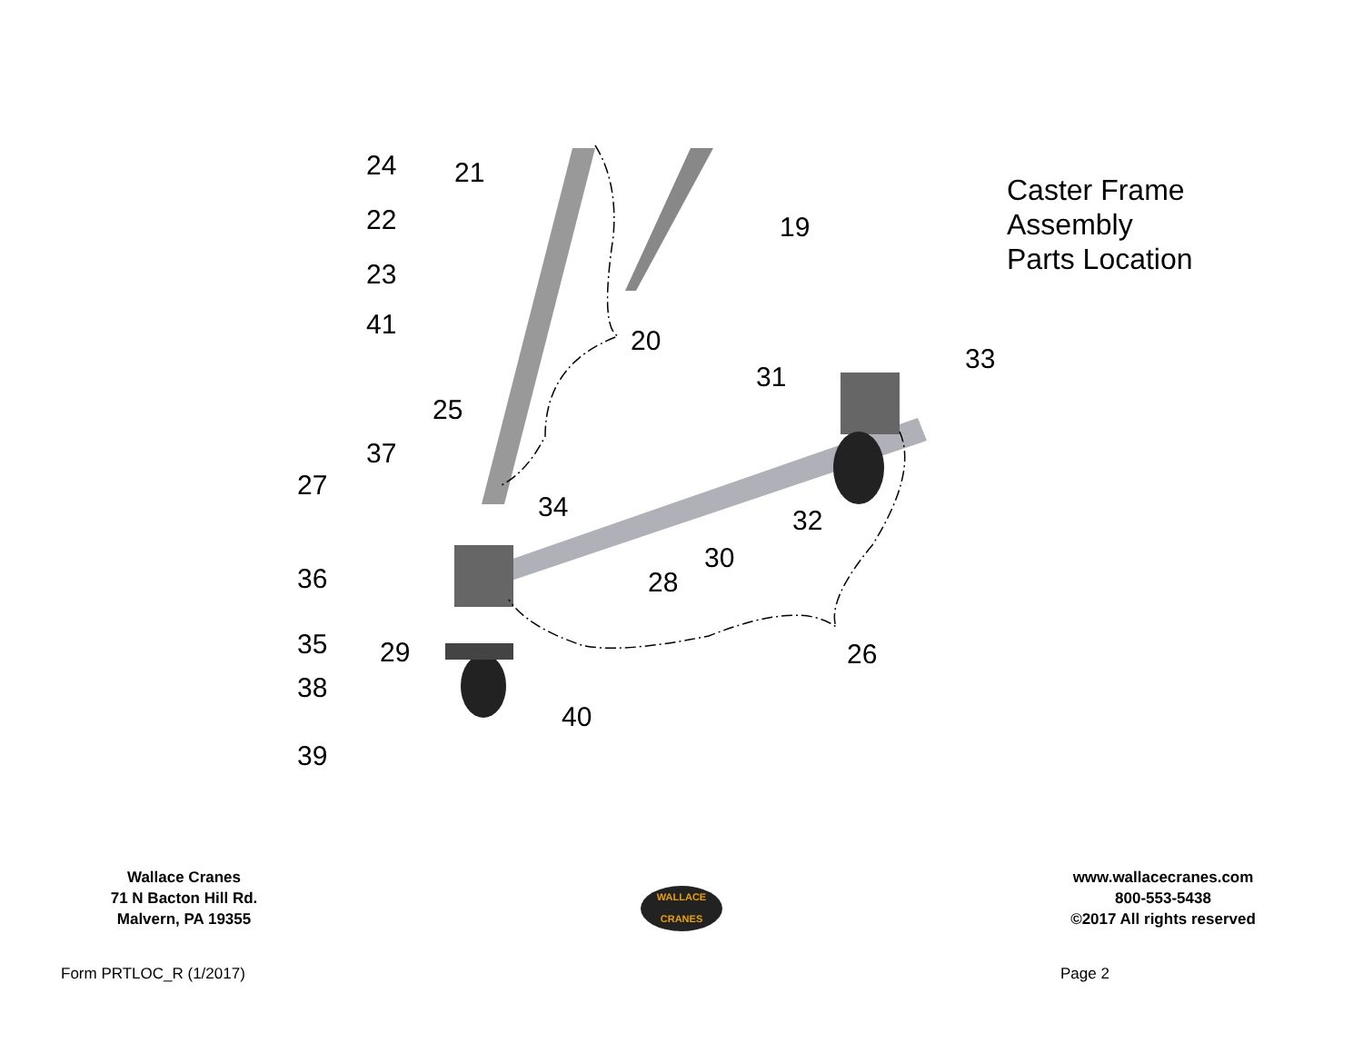Caster Frame
Assembly
Parts Location
24 21
22 19
23
41
20
33
31
25
37
27
34 32
30
36 28
35 29 26
38
40
39
Wallace Cranes
71 N Bacton Hill Rd.
Malvern, PA 19355
WALLACE
CRANES
www.wallacecranes.com
800-553-5438
©2017 All rights reserved
Form PRTLOC_R (1/2017) Page 2